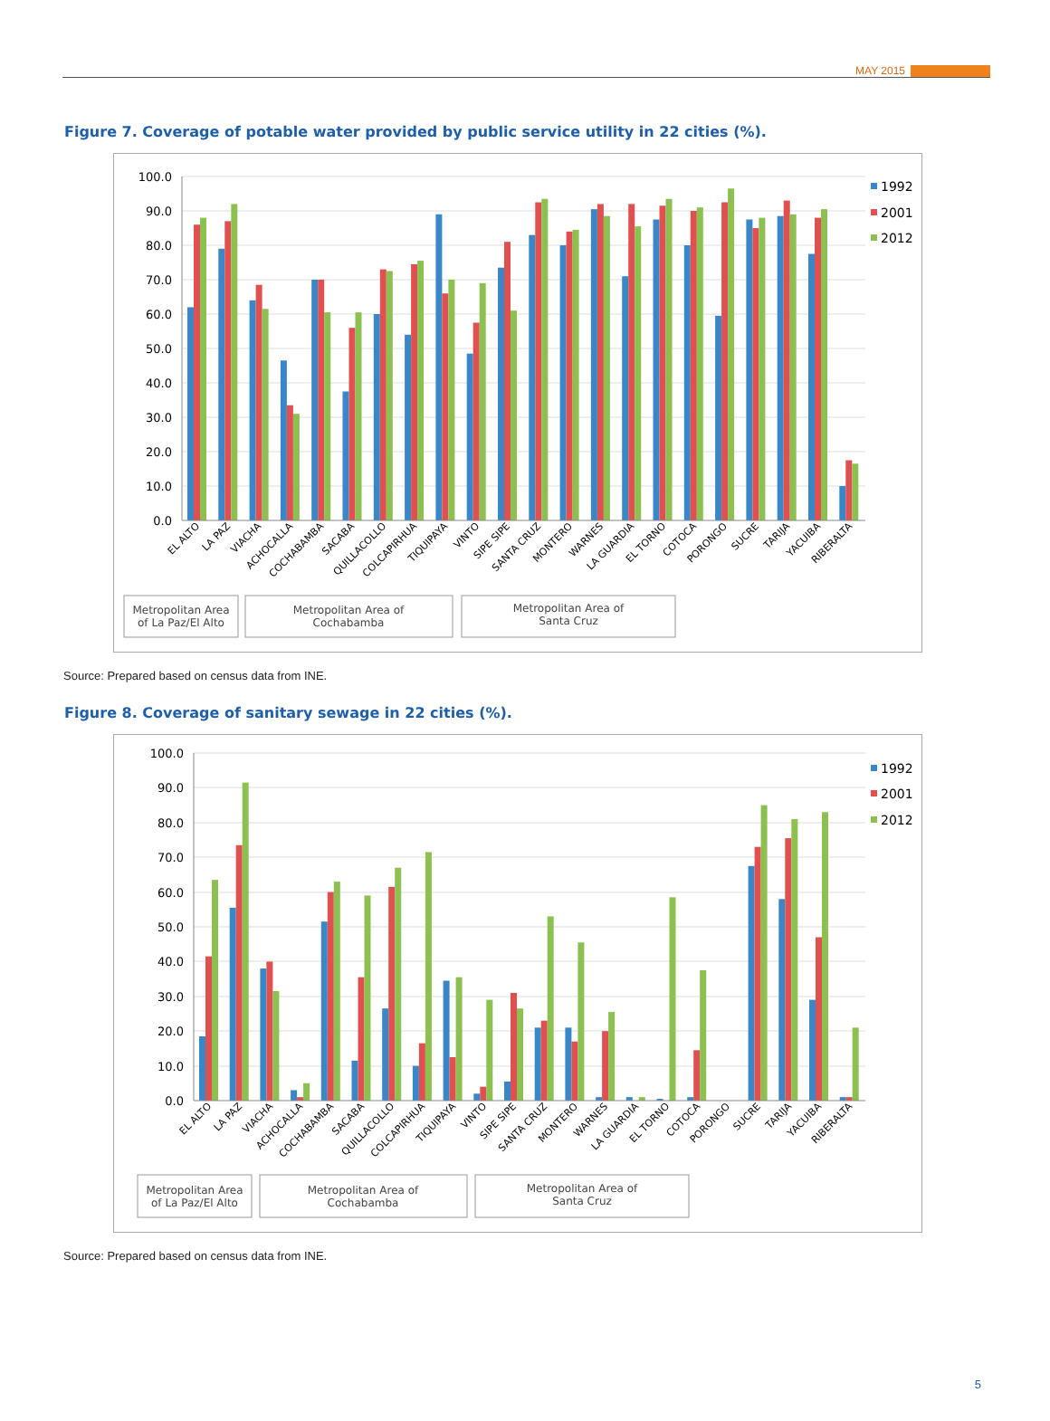MAY 2015
Figure 7. Coverage of potable water provided by public service utility in 22 cities (%).
100.0
90.0
80.0
70.0
60.0
50.0
40.0
30.0
20.0
10.0
0.0
EL ALTO
LA PAZ
VIACHA
ACHOCALLA
COCHABAMBA
SACABA
QUILLACOLLO
COLCAPIRHUA
TIQUIPAYA
VINTO
SIPE SIPE
SANTA CRUZ
MONTERO
WARNES
LA GUARDIA
EL TORNO
COTOCA
PORONGO
SUCRE
TARIJA
YACUIBA
RIBERALTA
1992
2001
2012
Metropolitan Area
of La Paz/El Alto
Metropolitan Area of
Cochabamba
Metropolitan Area of
Santa Cruz
Source: Prepared based on census data from INE.
Figure 8. Coverage of sanitary sewage in 22 cities (%).
100.0
90.0
80.0
70.0
60.0
50.0
40.0
30.0
20.0
10.0
0.0
EL ALTO
LA PAZ
VIACHA
ACHOCALLA
COCHABAMBA
SACABA
QUILLACOLLO
COLCAPIRHUA
TIQUIPAYA
VINTO
SIPE SIPE
SANTA CRUZ
MONTERO
WARNES
LA GUARDIA
EL TORNO
COTOCA
PORONGO
SUCRE
TARIJA
YACUIBA
RIBERALTA
1992
2001
2012
Metropolitan Area
of La Paz/El Alto
Metropolitan Area of
Cochabamba
Metropolitan Area of
Santa Cruz
Source: Prepared based on census data from INE.
5